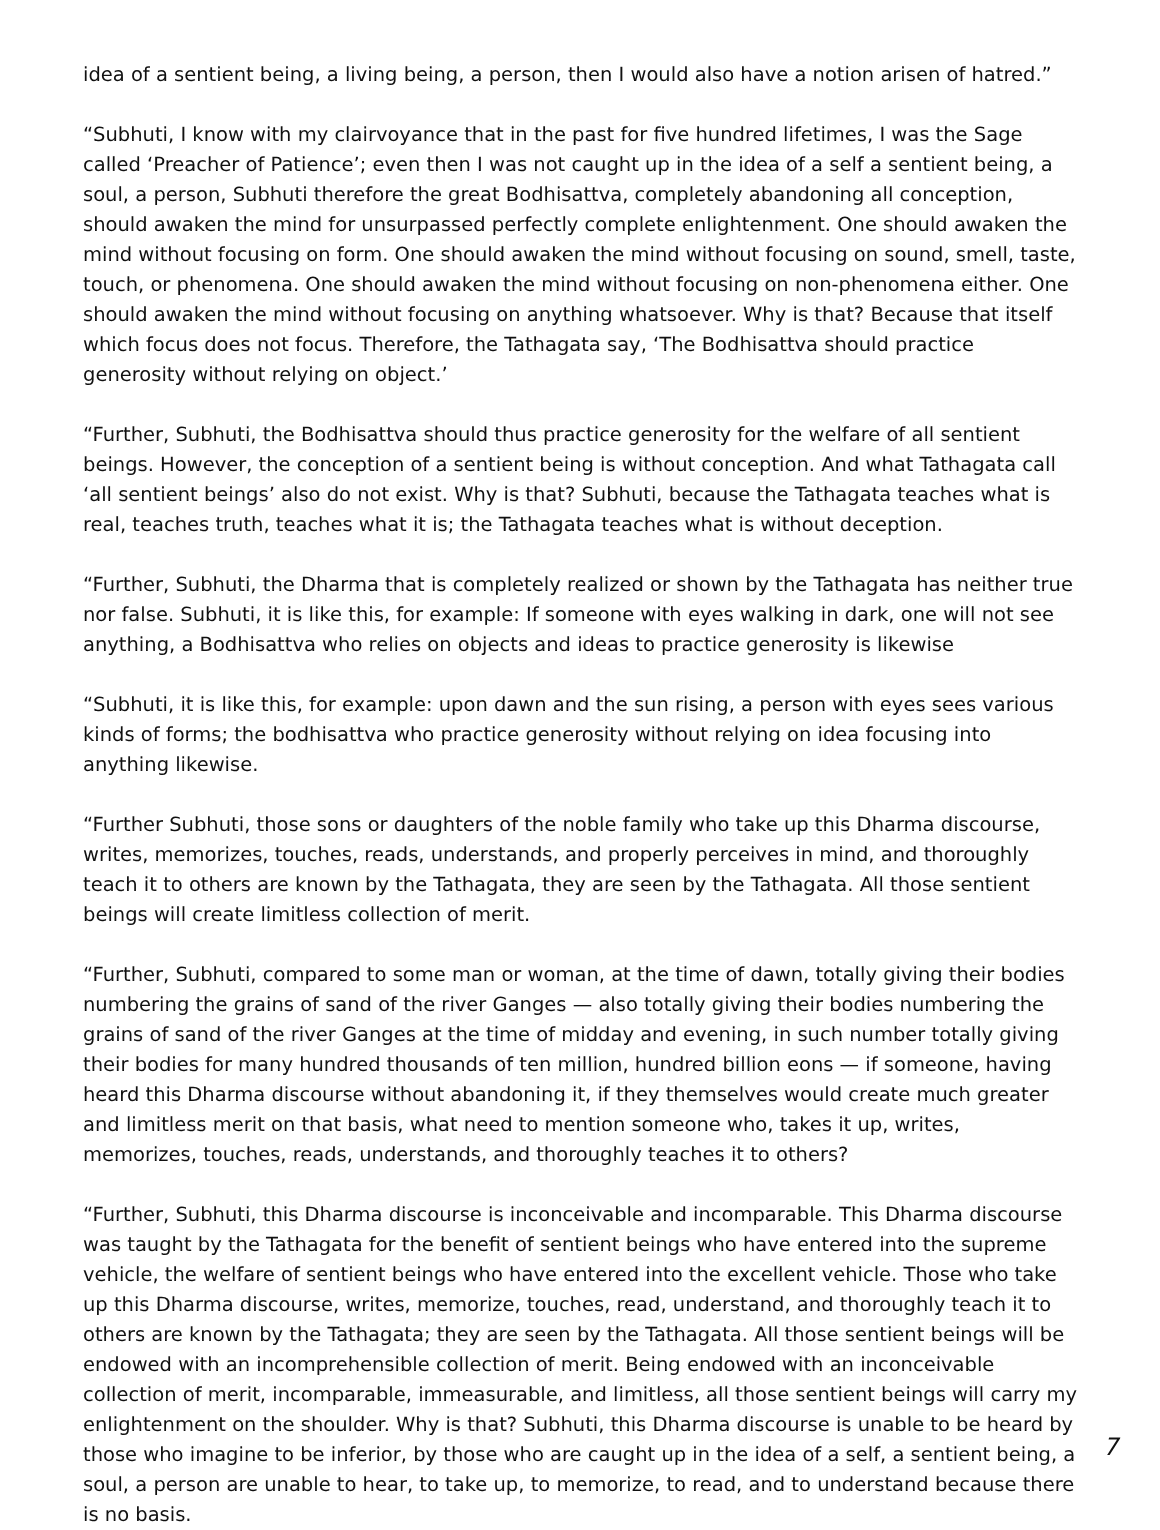idea of a sentient being, a living being, a person, then I would also have a notion arisen of hatred.”
“Subhuti, I know with my clairvoyance that in the past for five hundred lifetimes, I was the Sage called ‘Preacher of Patience’; even then I was not caught up in the idea of a self a sentient being, a soul, a person, Subhuti therefore the great Bodhisattva, completely abandoning all conception, should awaken the mind for unsurpassed perfectly complete enlightenment. One should awaken the mind without focusing on form. One should awaken the mind without focusing on sound, smell, taste, touch, or phenomena. One should awaken the mind without focusing on non-phenomena either. One should awaken the mind without focusing on anything whatsoever. Why is that? Because that itself which focus does not focus. Therefore, the Tathagata say, ‘The Bodhisattva should practice generosity without relying on object.’
“Further, Subhuti, the Bodhisattva should thus practice generosity for the welfare of all sentient beings. However, the conception of a sentient being is without conception. And what Tathagata call ‘all sentient beings’ also do not exist. Why is that? Subhuti, because the Tathagata teaches what is real, teaches truth, teaches what it is; the Tathagata teaches what is without deception.
“Further, Subhuti, the Dharma that is completely realized or shown by the Tathagata has neither true nor false. Subhuti, it is like this, for example: If someone with eyes walking in dark, one will not see anything, a Bodhisattva who relies on objects and ideas to practice generosity is likewise
“Subhuti, it is like this, for example: upon dawn and the sun rising, a person with eyes sees various kinds of forms; the bodhisattva who practice generosity without relying on idea focusing into anything likewise.
“Further Subhuti, those sons or daughters of the noble family who take up this Dharma discourse, writes, memorizes, touches, reads, understands, and properly perceives in mind, and thoroughly teach it to others are known by the Tathagata, they are seen by the Tathagata. All those sentient beings will create limitless collection of merit.
“Further, Subhuti, compared to some man or woman, at the time of dawn, totally giving their bodies numbering the grains of sand of the river Ganges — also totally giving their bodies numbering the grains of sand of the river Ganges at the time of midday and evening, in such number totally giving their bodies for many hundred thousands of ten million, hundred billion eons — if someone, having heard this Dharma discourse without abandoning it, if they themselves would create much greater and limitless merit on that basis, what need to mention someone who, takes it up, writes, memorizes, touches, reads, understands, and thoroughly teaches it to others?
“Further, Subhuti, this Dharma discourse is inconceivable and incomparable. This Dharma discourse was taught by the Tathagata for the benefit of sentient beings who have entered into the supreme vehicle, the welfare of sentient beings who have entered into the excellent vehicle. Those who take up this Dharma discourse, writes, memorize, touches, read, understand, and thoroughly teach it to others are known by the Tathagata; they are seen by the Tathagata. All those sentient beings will be endowed with an incomprehensible collection of merit. Being endowed with an inconceivable collection of merit, incomparable, immeasurable, and limitless, all those sentient beings will carry my enlightenment on the shoulder. Why is that? Subhuti, this Dharma discourse is unable to be heard by those who imagine to be inferior, by those who are caught up in the idea of a self, a sentient being, a soul, a person are unable to hear, to take up, to memorize, to read, and to understand because there is no basis.
7